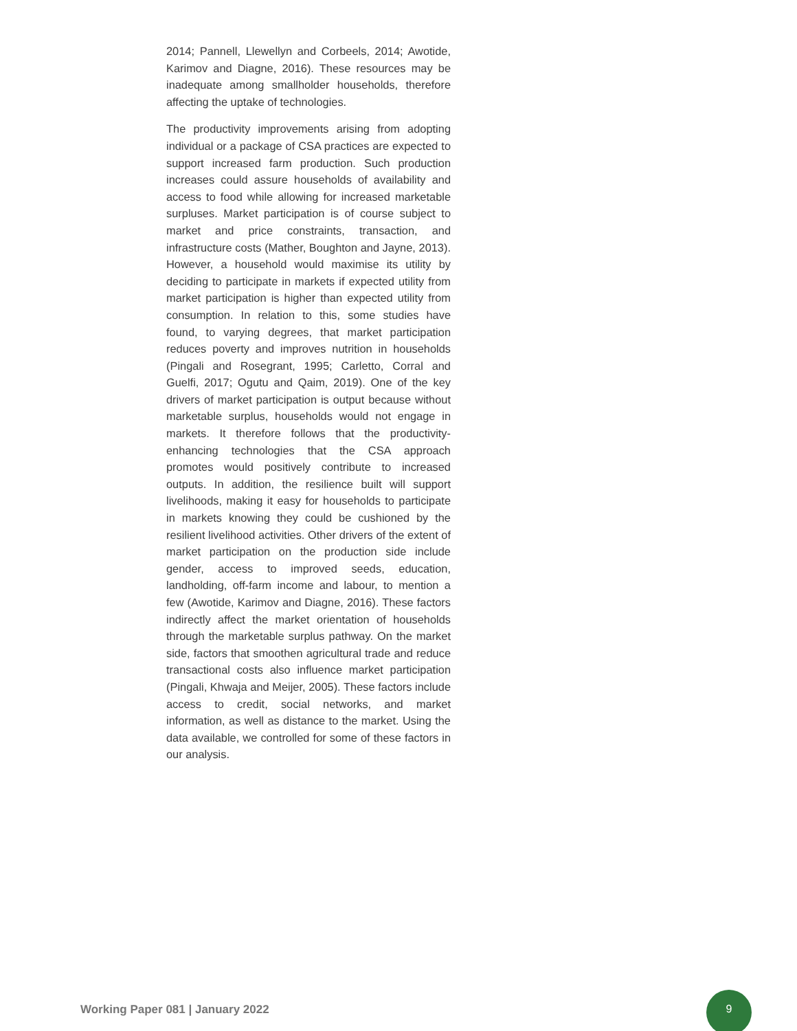2014; Pannell, Llewellyn and Corbeels, 2014; Awotide, Karimov and Diagne, 2016). These resources may be inadequate among smallholder households, therefore affecting the uptake of technologies.
The productivity improvements arising from adopting individual or a package of CSA practices are expected to support increased farm production. Such production increases could assure households of availability and access to food while allowing for increased marketable surpluses. Market participation is of course subject to market and price constraints, transaction, and infrastructure costs (Mather, Boughton and Jayne, 2013). However, a household would maximise its utility by deciding to participate in markets if expected utility from market participation is higher than expected utility from consumption. In relation to this, some studies have found, to varying degrees, that market participation reduces poverty and improves nutrition in households (Pingali and Rosegrant, 1995; Carletto, Corral and Guelfi, 2017; Ogutu and Qaim, 2019). One of the key drivers of market participation is output because without marketable surplus, households would not engage in markets. It therefore follows that the productivity-enhancing technologies that the CSA approach promotes would positively contribute to increased outputs. In addition, the resilience built will support livelihoods, making it easy for households to participate in markets knowing they could be cushioned by the resilient livelihood activities. Other drivers of the extent of market participation on the production side include gender, access to improved seeds, education, landholding, off-farm income and labour, to mention a few (Awotide, Karimov and Diagne, 2016). These factors indirectly affect the market orientation of households through the marketable surplus pathway. On the market side, factors that smoothen agricultural trade and reduce transactional costs also influence market participation (Pingali, Khwaja and Meijer, 2005). These factors include access to credit, social networks, and market information, as well as distance to the market. Using the data available, we controlled for some of these factors in our analysis.
Working Paper 081 | January 2022
9